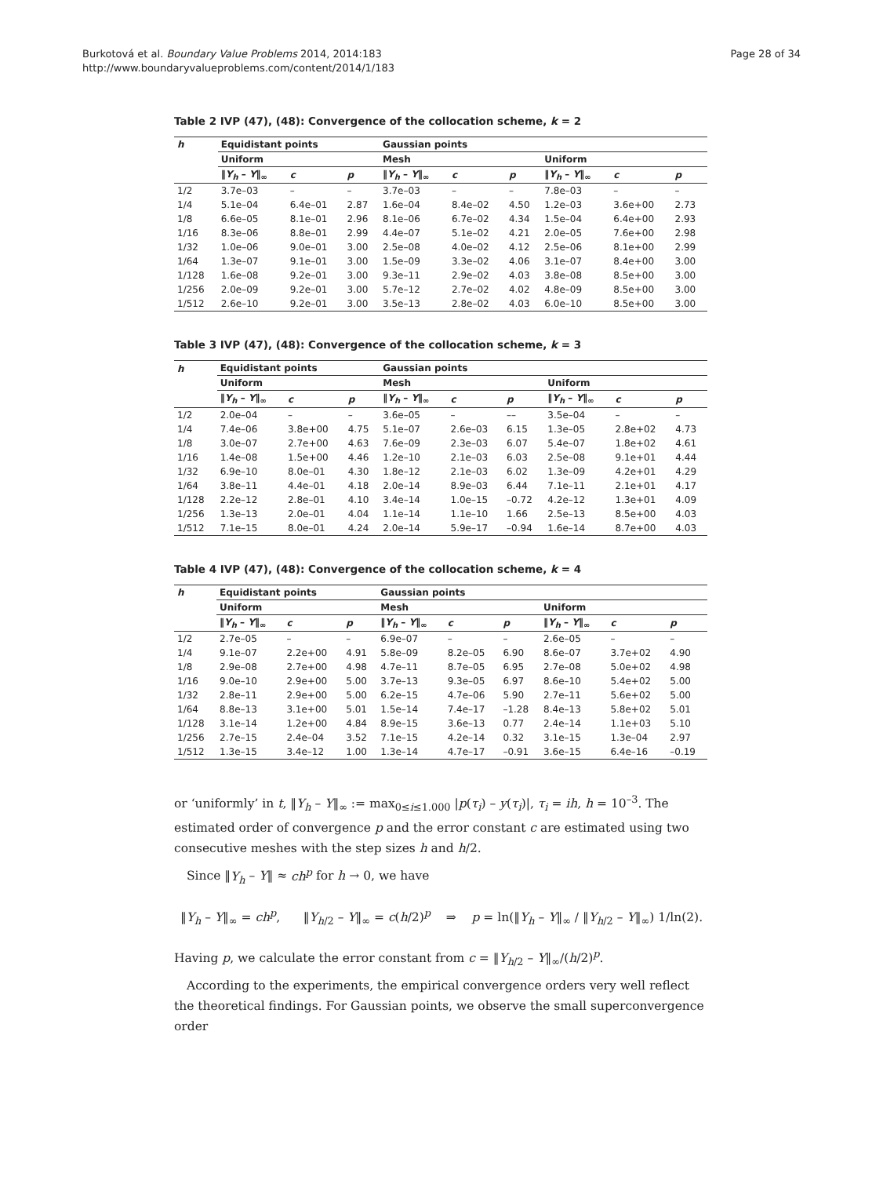Burkotová et al. Boundary Value Problems 2014, 2014:183
http://www.boundaryvalueproblems.com/content/2014/1/183
Page 28 of 34
Table 2 IVP (47), (48): Convergence of the collocation scheme, k = 2
| h | Equidistant points | | | Gaussian points | | | | | |
| --- | --- | --- | --- | --- | --- | --- | --- | --- | --- |
| | Uniform | | | Mesh | | | Uniform | | |
| | ‖ Y<sub>h</sub> – Y ‖<sub>∞</sub> | c | p | ‖ Y<sub>h</sub> – Y ‖<sub>∞</sub> | c | p | ‖ Y<sub>h</sub> – Y ‖<sub>∞</sub> | c | p |
| 1/2 | 3.7e–03 | – | – | 3.7e–03 | – | – | 7.8e–03 | – | – |
| 1/4 | 5.1e–04 | 6.4e–01 | 2.87 | 1.6e–04 | 8.4e–02 | 4.50 | 1.2e–03 | 3.6e+00 | 2.73 |
| 1/8 | 6.6e–05 | 8.1e–01 | 2.96 | 8.1e–06 | 6.7e–02 | 4.34 | 1.5e–04 | 6.4e+00 | 2.93 |
| 1/16 | 8.3e–06 | 8.8e–01 | 2.99 | 4.4e–07 | 5.1e–02 | 4.21 | 2.0e–05 | 7.6e+00 | 2.98 |
| 1/32 | 1.0e–06 | 9.0e–01 | 3.00 | 2.5e–08 | 4.0e–02 | 4.12 | 2.5e–06 | 8.1e+00 | 2.99 |
| 1/64 | 1.3e–07 | 9.1e–01 | 3.00 | 1.5e–09 | 3.3e–02 | 4.06 | 3.1e–07 | 8.4e+00 | 3.00 |
| 1/128 | 1.6e–08 | 9.2e–01 | 3.00 | 9.3e–11 | 2.9e–02 | 4.03 | 3.8e–08 | 8.5e+00 | 3.00 |
| 1/256 | 2.0e–09 | 9.2e–01 | 3.00 | 5.7e–12 | 2.7e–02 | 4.02 | 4.8e–09 | 8.5e+00 | 3.00 |
| 1/512 | 2.6e–10 | 9.2e–01 | 3.00 | 3.5e–13 | 2.8e–02 | 4.03 | 6.0e–10 | 8.5e+00 | 3.00 |
Table 3 IVP (47), (48): Convergence of the collocation scheme, k = 3
| h | Equidistant points | | | Gaussian points | | | | | |
| --- | --- | --- | --- | --- | --- | --- | --- | --- | --- |
| | Uniform | | | Mesh | | | Uniform | | |
| | ‖ Y<sub>h</sub> – Y ‖<sub>∞</sub> | c | p | ‖ Y<sub>h</sub> – Y ‖<sub>∞</sub> | c | p | ‖ Y<sub>h</sub> – Y ‖<sub>∞</sub> | c | p |
| 1/2 | 2.0e–04 | – | – | 3.6e–05 | – | –– | 3.5e–04 | – | – |
| 1/4 | 7.4e–06 | 3.8e+00 | 4.75 | 5.1e–07 | 2.6e–03 | 6.15 | 1.3e–05 | 2.8e+02 | 4.73 |
| 1/8 | 3.0e–07 | 2.7e+00 | 4.63 | 7.6e–09 | 2.3e–03 | 6.07 | 5.4e–07 | 1.8e+02 | 4.61 |
| 1/16 | 1.4e–08 | 1.5e+00 | 4.46 | 1.2e–10 | 2.1e–03 | 6.03 | 2.5e–08 | 9.1e+01 | 4.44 |
| 1/32 | 6.9e–10 | 8.0e–01 | 4.30 | 1.8e–12 | 2.1e–03 | 6.02 | 1.3e–09 | 4.2e+01 | 4.29 |
| 1/64 | 3.8e–11 | 4.4e–01 | 4.18 | 2.0e–14 | 8.9e–03 | 6.44 | 7.1e–11 | 2.1e+01 | 4.17 |
| 1/128 | 2.2e–12 | 2.8e–01 | 4.10 | 3.4e–14 | 1.0e–15 | –0.72 | 4.2e–12 | 1.3e+01 | 4.09 |
| 1/256 | 1.3e–13 | 2.0e–01 | 4.04 | 1.1e–14 | 1.1e–10 | 1.66 | 2.5e–13 | 8.5e+00 | 4.03 |
| 1/512 | 7.1e–15 | 8.0e–01 | 4.24 | 2.0e–14 | 5.9e–17 | –0.94 | 1.6e–14 | 8.7e+00 | 4.03 |
Table 4 IVP (47), (48): Convergence of the collocation scheme, k = 4
| h | Equidistant points | | | Gaussian points | | | | | |
| --- | --- | --- | --- | --- | --- | --- | --- | --- | --- |
| | Uniform | | | Mesh | | | Uniform | | |
| | ‖ Y<sub>h</sub> – Y ‖<sub>∞</sub> | c | p | ‖ Y<sub>h</sub> – Y ‖<sub>∞</sub> | c | p | ‖ Y<sub>h</sub> – Y ‖<sub>∞</sub> | c | p |
| 1/2 | 2.7e–05 | – | – | 6.9e–07 | – | – | 2.6e–05 | – | – |
| 1/4 | 9.1e–07 | 2.2e+00 | 4.91 | 5.8e–09 | 8.2e–05 | 6.90 | 8.6e–07 | 3.7e+02 | 4.90 |
| 1/8 | 2.9e–08 | 2.7e+00 | 4.98 | 4.7e–11 | 8.7e–05 | 6.95 | 2.7e–08 | 5.0e+02 | 4.98 |
| 1/16 | 9.0e–10 | 2.9e+00 | 5.00 | 3.7e–13 | 9.3e–05 | 6.97 | 8.6e–10 | 5.4e+02 | 5.00 |
| 1/32 | 2.8e–11 | 2.9e+00 | 5.00 | 6.2e–15 | 4.7e–06 | 5.90 | 2.7e–11 | 5.6e+02 | 5.00 |
| 1/64 | 8.8e–13 | 3.1e+00 | 5.01 | 1.5e–14 | 7.4e–17 | –1.28 | 8.4e–13 | 5.8e+02 | 5.01 |
| 1/128 | 3.1e–14 | 1.2e+00 | 4.84 | 8.9e–15 | 3.6e–13 | 0.77 | 2.4e–14 | 1.1e+03 | 5.10 |
| 1/256 | 2.7e–15 | 2.4e–04 | 3.52 | 7.1e–15 | 4.2e–14 | 0.32 | 3.1e–15 | 1.3e–04 | 2.97 |
| 1/512 | 1.3e–15 | 3.4e–12 | 1.00 | 1.3e–14 | 4.7e–17 | –0.91 | 3.6e–15 | 6.4e–16 | –0.19 |
or ‘uniformly’ in t, ‖Y<sub>h</sub> – Y‖<sub>∞</sub> := max<sub>0≤i≤1.000</sub> |p(τ<sub>i</sub>) – y(τ<sub>i</sub>)|, τ<sub>i</sub> = ih, h = 10<sup>–3</sup>. The estimated order of convergence p and the error constant c are estimated using two consecutive meshes with the step sizes h and h/2.
Since ‖Y<sub>h</sub> – Y‖ ≈ ch<sup>p</sup> for h → 0, we have
‖Y<sub>h</sub> – Y‖<sub>∞</sub> = ch<sup>p</sup>, ‖Y<sub>h/2</sub> – Y‖<sub>∞</sub> = c(h/2)<sup>p</sup> ⇒ p = ln(‖Y<sub>h</sub> – Y‖<sub>∞</sub> / ‖Y<sub>h/2</sub> – Y‖<sub>∞</sub>) 1/ln(2).
Having p, we calculate the error constant from c = ‖Y<sub>h/2</sub> – Y‖<sub>∞</sub>/(h/2)<sup>p</sup>.
According to the experiments, the empirical convergence orders very well reflect the theoretical findings. For Gaussian points, we observe the small superconvergence order